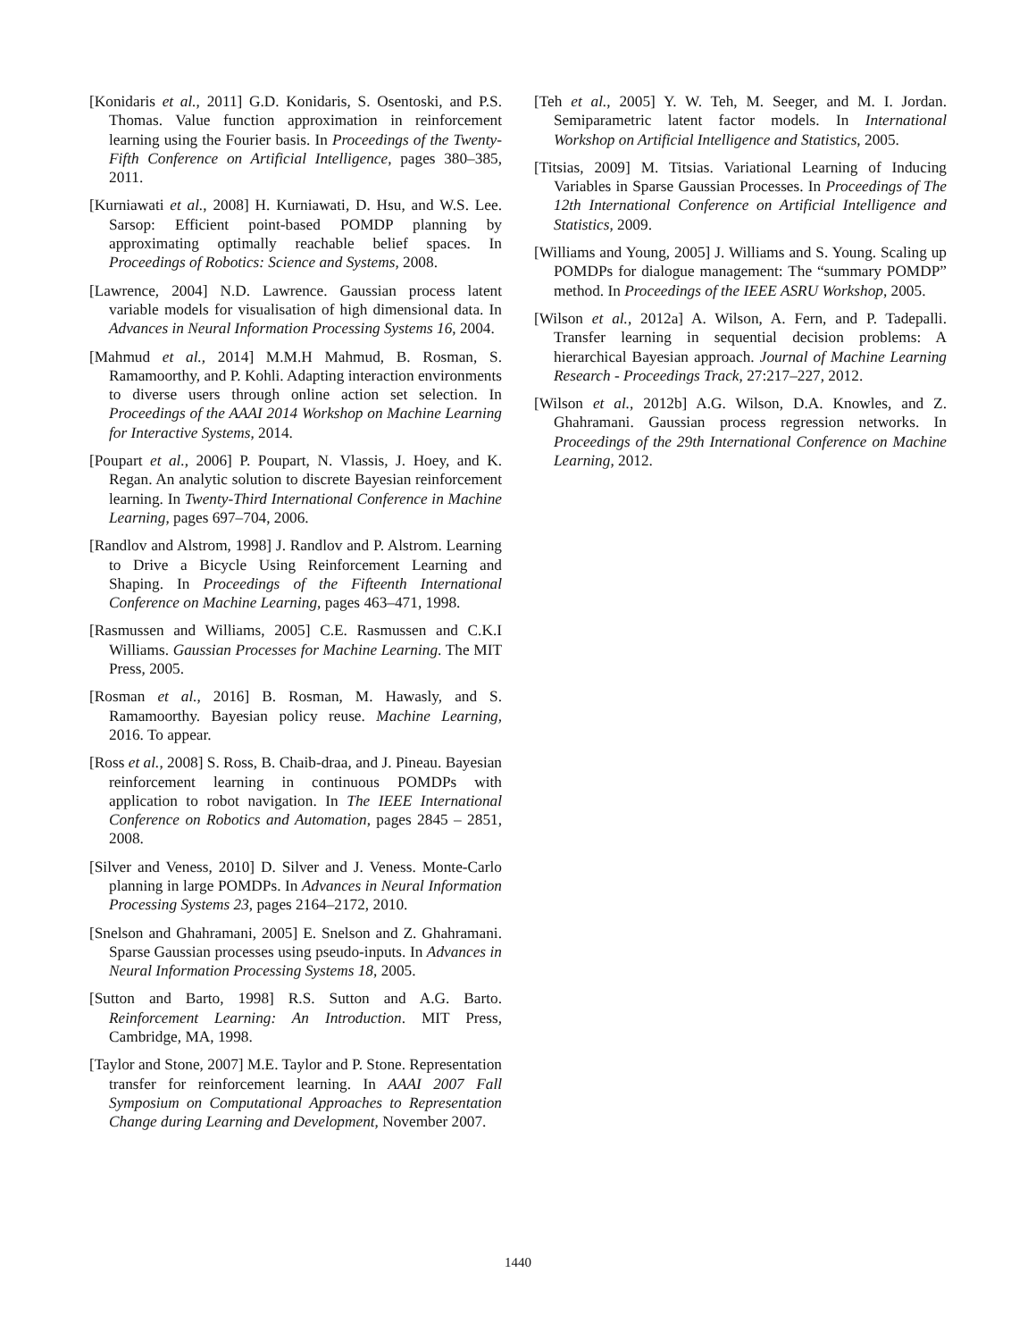[Konidaris et al., 2011] G.D. Konidaris, S. Osentoski, and P.S. Thomas. Value function approximation in reinforcement learning using the Fourier basis. In Proceedings of the Twenty-Fifth Conference on Artificial Intelligence, pages 380–385, 2011.
[Kurniawati et al., 2008] H. Kurniawati, D. Hsu, and W.S. Lee. Sarsop: Efficient point-based POMDP planning by approximating optimally reachable belief spaces. In Proceedings of Robotics: Science and Systems, 2008.
[Lawrence, 2004] N.D. Lawrence. Gaussian process latent variable models for visualisation of high dimensional data. In Advances in Neural Information Processing Systems 16, 2004.
[Mahmud et al., 2014] M.M.H Mahmud, B. Rosman, S. Ramamoorthy, and P. Kohli. Adapting interaction environments to diverse users through online action set selection. In Proceedings of the AAAI 2014 Workshop on Machine Learning for Interactive Systems, 2014.
[Poupart et al., 2006] P. Poupart, N. Vlassis, J. Hoey, and K. Regan. An analytic solution to discrete Bayesian reinforcement learning. In Twenty-Third International Conference in Machine Learning, pages 697–704, 2006.
[Randlov and Alstrom, 1998] J. Randlov and P. Alstrom. Learning to Drive a Bicycle Using Reinforcement Learning and Shaping. In Proceedings of the Fifteenth International Conference on Machine Learning, pages 463–471, 1998.
[Rasmussen and Williams, 2005] C.E. Rasmussen and C.K.I Williams. Gaussian Processes for Machine Learning. The MIT Press, 2005.
[Rosman et al., 2016] B. Rosman, M. Hawasly, and S. Ramamoorthy. Bayesian policy reuse. Machine Learning, 2016. To appear.
[Ross et al., 2008] S. Ross, B. Chaib-draa, and J. Pineau. Bayesian reinforcement learning in continuous POMDPs with application to robot navigation. In The IEEE International Conference on Robotics and Automation, pages 2845 – 2851, 2008.
[Silver and Veness, 2010] D. Silver and J. Veness. Monte-Carlo planning in large POMDPs. In Advances in Neural Information Processing Systems 23, pages 2164–2172, 2010.
[Snelson and Ghahramani, 2005] E. Snelson and Z. Ghahramani. Sparse Gaussian processes using pseudo-inputs. In Advances in Neural Information Processing Systems 18, 2005.
[Sutton and Barto, 1998] R.S. Sutton and A.G. Barto. Reinforcement Learning: An Introduction. MIT Press, Cambridge, MA, 1998.
[Taylor and Stone, 2007] M.E. Taylor and P. Stone. Representation transfer for reinforcement learning. In AAAI 2007 Fall Symposium on Computational Approaches to Representation Change during Learning and Development, November 2007.
[Teh et al., 2005] Y. W. Teh, M. Seeger, and M. I. Jordan. Semiparametric latent factor models. In International Workshop on Artificial Intelligence and Statistics, 2005.
[Titsias, 2009] M. Titsias. Variational Learning of Inducing Variables in Sparse Gaussian Processes. In Proceedings of The 12th International Conference on Artificial Intelligence and Statistics, 2009.
[Williams and Young, 2005] J. Williams and S. Young. Scaling up POMDPs for dialogue management: The “summary POMDP” method. In Proceedings of the IEEE ASRU Workshop, 2005.
[Wilson et al., 2012a] A. Wilson, A. Fern, and P. Tadepalli. Transfer learning in sequential decision problems: A hierarchical Bayesian approach. Journal of Machine Learning Research - Proceedings Track, 27:217–227, 2012.
[Wilson et al., 2012b] A.G. Wilson, D.A. Knowles, and Z. Ghahramani. Gaussian process regression networks. In Proceedings of the 29th International Conference on Machine Learning, 2012.
1440